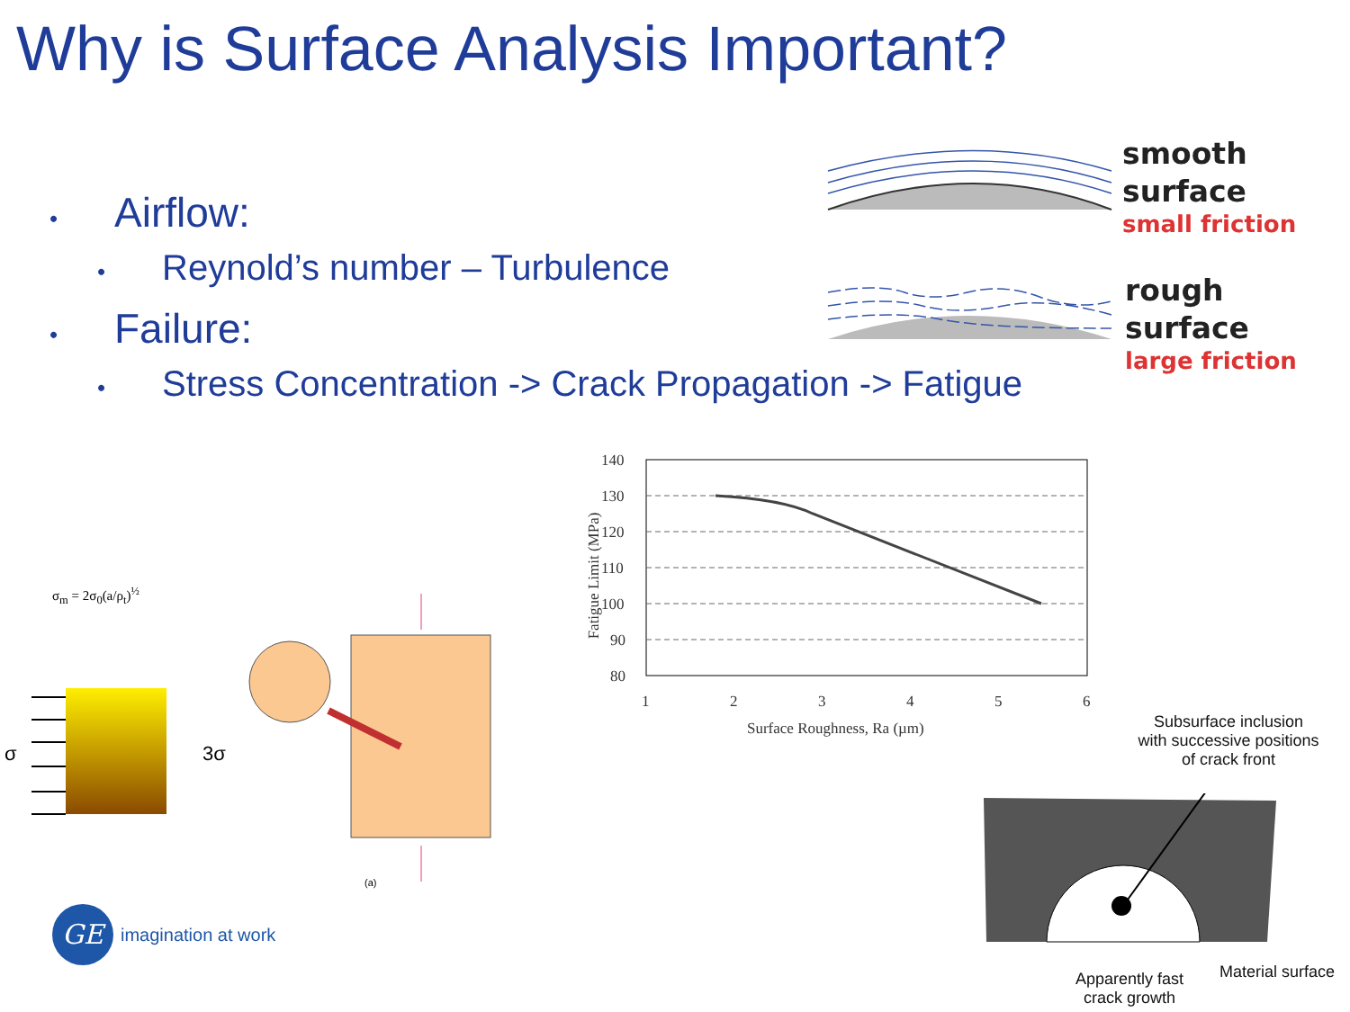Why is Surface Analysis Important?
• Airflow:
• Reynold’s number – Turbulence
• Failure:
• Stress Concentration -> Crack Propagation -> Fatigue
smooth
surface
small friction
rough
surface
large friction
140
130
120
110
100
90
80
1
2
3
4
5
6
Fatigue Limit (MPa)
Surface Roughness, Ra (µm)
σ<sub>m</sub> = 2σ<sub>0</sub>(a/ρ<sub>t</sub>)<sup>½</sup>
σ
3σ
(a)
GE
imagination at work
Subsurface inclusion
with successive positions
of crack front
Apparently fast
crack growth
Material surface